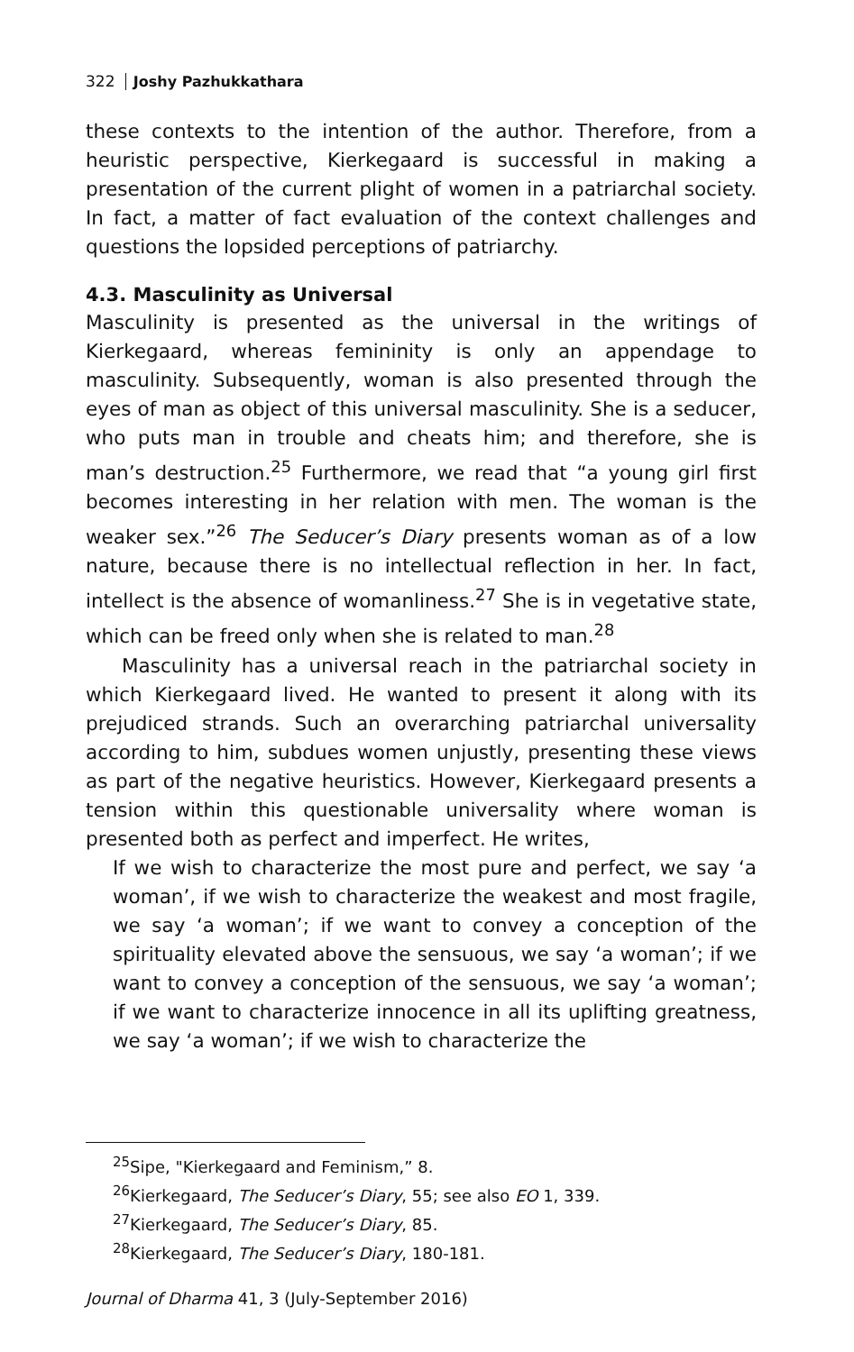322 Joshy Pazhukkathara
these contexts to the intention of the author. Therefore, from a heuristic perspective, Kierkegaard is successful in making a presentation of the current plight of women in a patriarchal society. In fact, a matter of fact evaluation of the context challenges and questions the lopsided perceptions of patriarchy.
4.3. Masculinity as Universal
Masculinity is presented as the universal in the writings of Kierkegaard, whereas femininity is only an appendage to masculinity. Subsequently, woman is also presented through the eyes of man as object of this universal masculinity. She is a seducer, who puts man in trouble and cheats him; and therefore, she is man’s destruction.<sup>25</sup> Furthermore, we read that “a young girl first becomes interesting in her relation with men. The woman is the weaker sex.”<sup>26</sup> The Seducer’s Diary presents woman as of a low nature, because there is no intellectual reflection in her. In fact, intellect is the absence of womanliness.<sup>27</sup> She is in vegetative state, which can be freed only when she is related to man.<sup>28</sup>
Masculinity has a universal reach in the patriarchal society in which Kierkegaard lived. He wanted to present it along with its prejudiced strands. Such an overarching patriarchal universality according to him, subdues women unjustly, presenting these views as part of the negative heuristics. However, Kierkegaard presents a tension within this questionable universality where woman is presented both as perfect and imperfect. He writes,
If we wish to characterize the most pure and perfect, we say ‘a woman’, if we wish to characterize the weakest and most fragile, we say ‘a woman’; if we want to convey a conception of the spirituality elevated above the sensuous, we say ‘a woman’; if we want to convey a conception of the sensuous, we say ‘a woman’; if we want to characterize innocence in all its uplifting greatness, we say ‘a woman’; if we wish to characterize the
<sup>25</sup> Sipe, "Kierkegaard and Feminism,” 8.
<sup>26</sup> Kierkegaard, The Seducer’s Diary, 55; see also EO 1, 339.
<sup>27</sup> Kierkegaard, The Seducer’s Diary, 85.
<sup>28</sup> Kierkegaard, The Seducer’s Diary, 180-181.
Journal of Dharma 41, 3 (July-September 2016)